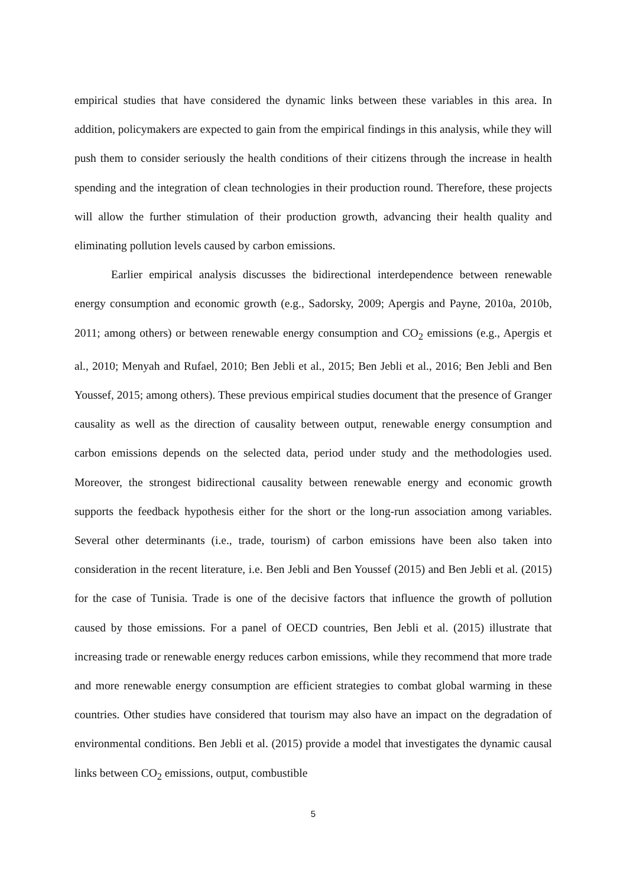empirical studies that have considered the dynamic links between these variables in this area. In addition, policymakers are expected to gain from the empirical findings in this analysis, while they will push them to consider seriously the health conditions of their citizens through the increase in health spending and the integration of clean technologies in their production round. Therefore, these projects will allow the further stimulation of their production growth, advancing their health quality and eliminating pollution levels caused by carbon emissions.
Earlier empirical analysis discusses the bidirectional interdependence between renewable energy consumption and economic growth (e.g., Sadorsky, 2009; Apergis and Payne, 2010a, 2010b, 2011; among others) or between renewable energy consumption and CO<sub>2</sub> emissions (e.g., Apergis et al., 2010; Menyah and Rufael, 2010; Ben Jebli et al., 2015; Ben Jebli et al., 2016; Ben Jebli and Ben Youssef, 2015; among others). These previous empirical studies document that the presence of Granger causality as well as the direction of causality between output, renewable energy consumption and carbon emissions depends on the selected data, period under study and the methodologies used. Moreover, the strongest bidirectional causality between renewable energy and economic growth supports the feedback hypothesis either for the short or the long-run association among variables. Several other determinants (i.e., trade, tourism) of carbon emissions have been also taken into consideration in the recent literature, i.e. Ben Jebli and Ben Youssef (2015) and Ben Jebli et al. (2015) for the case of Tunisia. Trade is one of the decisive factors that influence the growth of pollution caused by those emissions. For a panel of OECD countries, Ben Jebli et al. (2015) illustrate that increasing trade or renewable energy reduces carbon emissions, while they recommend that more trade and more renewable energy consumption are efficient strategies to combat global warming in these countries. Other studies have considered that tourism may also have an impact on the degradation of environmental conditions. Ben Jebli et al. (2015) provide a model that investigates the dynamic causal links between CO<sub>2</sub> emissions, output, combustible
5